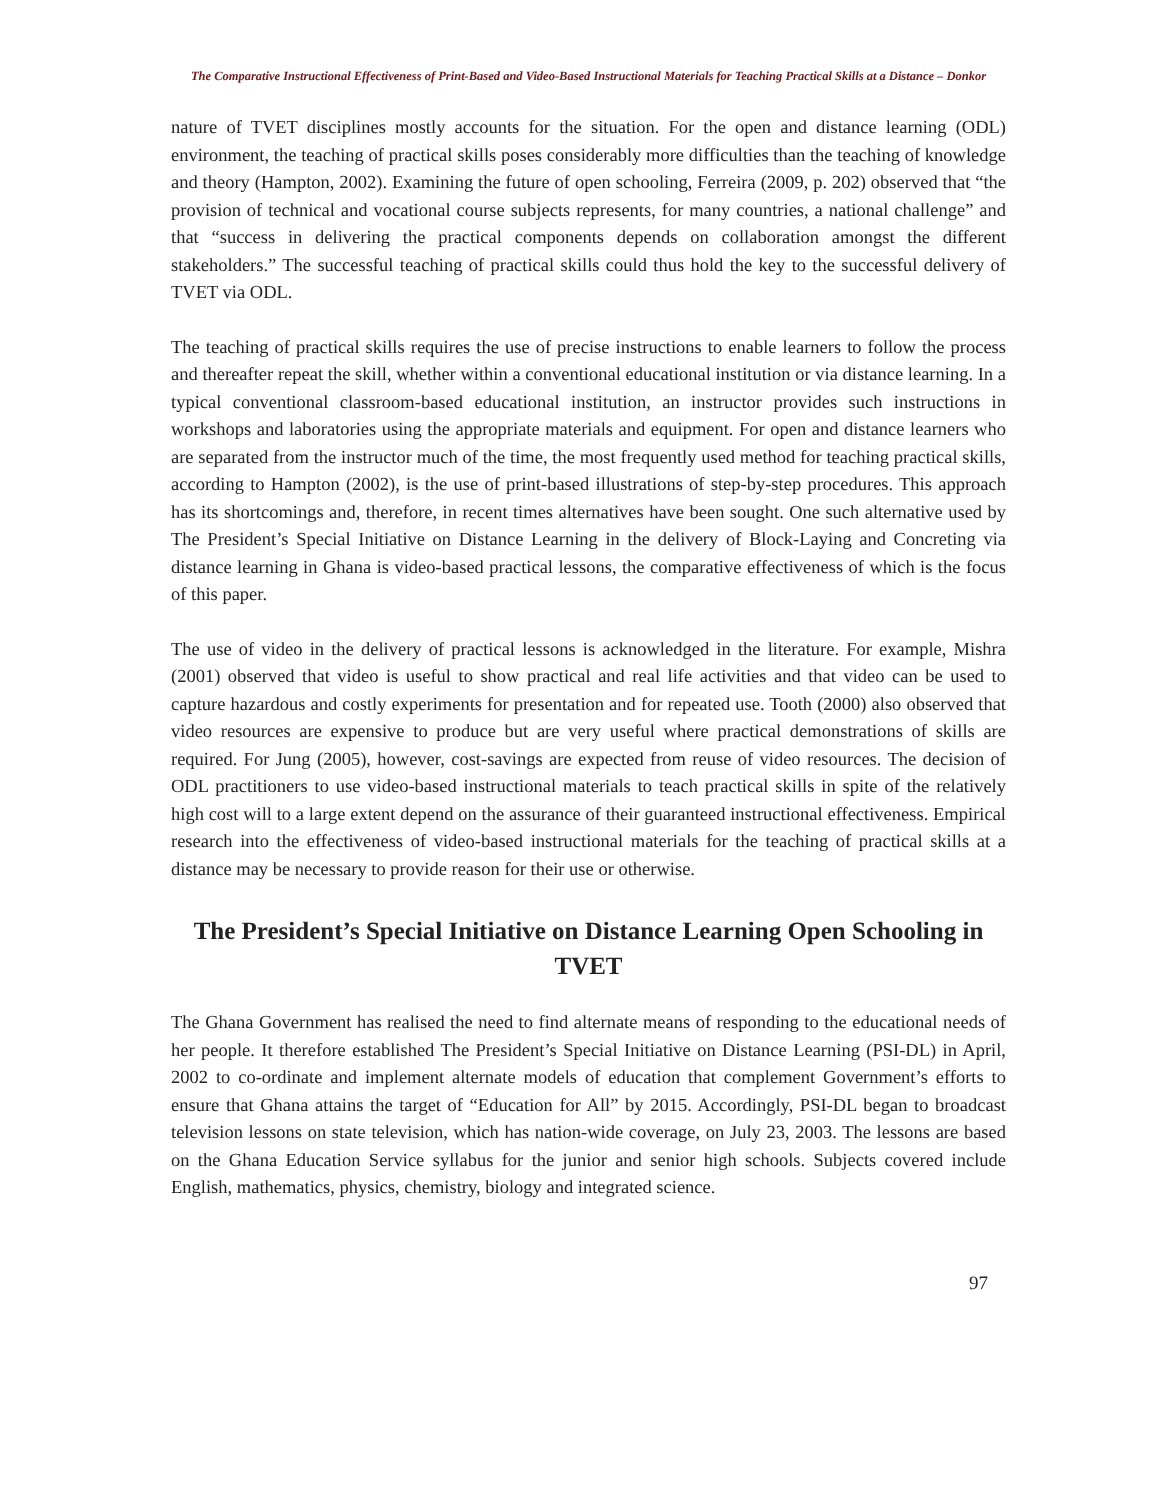The Comparative Instructional Effectiveness of Print-Based and Video-Based Instructional Materials for Teaching Practical Skills at a Distance – Donkor
nature of TVET disciplines mostly accounts for the situation. For the open and distance learning (ODL) environment, the teaching of practical skills poses considerably more difficulties than the teaching of knowledge and theory (Hampton, 2002). Examining the future of open schooling, Ferreira (2009, p. 202) observed that “the provision of technical and vocational course subjects represents, for many countries, a national challenge” and that “success in delivering the practical components depends on collaboration amongst the different stakeholders.” The successful teaching of practical skills could thus hold the key to the successful delivery of TVET via ODL.
The teaching of practical skills requires the use of precise instructions to enable learners to follow the process and thereafter repeat the skill, whether within a conventional educational institution or via distance learning. In a typical conventional classroom-based educational institution, an instructor provides such instructions in workshops and laboratories using the appropriate materials and equipment. For open and distance learners who are separated from the instructor much of the time, the most frequently used method for teaching practical skills, according to Hampton (2002), is the use of print-based illustrations of step-by-step procedures. This approach has its shortcomings and, therefore, in recent times alternatives have been sought. One such alternative used by The President’s Special Initiative on Distance Learning in the delivery of Block-Laying and Concreting via distance learning in Ghana is video-based practical lessons, the comparative effectiveness of which is the focus of this paper.
The use of video in the delivery of practical lessons is acknowledged in the literature. For example, Mishra (2001) observed that video is useful to show practical and real life activities and that video can be used to capture hazardous and costly experiments for presentation and for repeated use. Tooth (2000) also observed that video resources are expensive to produce but are very useful where practical demonstrations of skills are required. For Jung (2005), however, cost-savings are expected from reuse of video resources. The decision of ODL practitioners to use video-based instructional materials to teach practical skills in spite of the relatively high cost will to a large extent depend on the assurance of their guaranteed instructional effectiveness. Empirical research into the effectiveness of video-based instructional materials for the teaching of practical skills at a distance may be necessary to provide reason for their use or otherwise.
The President’s Special Initiative on Distance Learning Open Schooling in TVET
The Ghana Government has realised the need to find alternate means of responding to the educational needs of her people. It therefore established The President’s Special Initiative on Distance Learning (PSI-DL) in April, 2002 to co-ordinate and implement alternate models of education that complement Government’s efforts to ensure that Ghana attains the target of “Education for All” by 2015. Accordingly, PSI-DL began to broadcast television lessons on state television, which has nation-wide coverage, on July 23, 2003. The lessons are based on the Ghana Education Service syllabus for the junior and senior high schools. Subjects covered include English, mathematics, physics, chemistry, biology and integrated science.
97